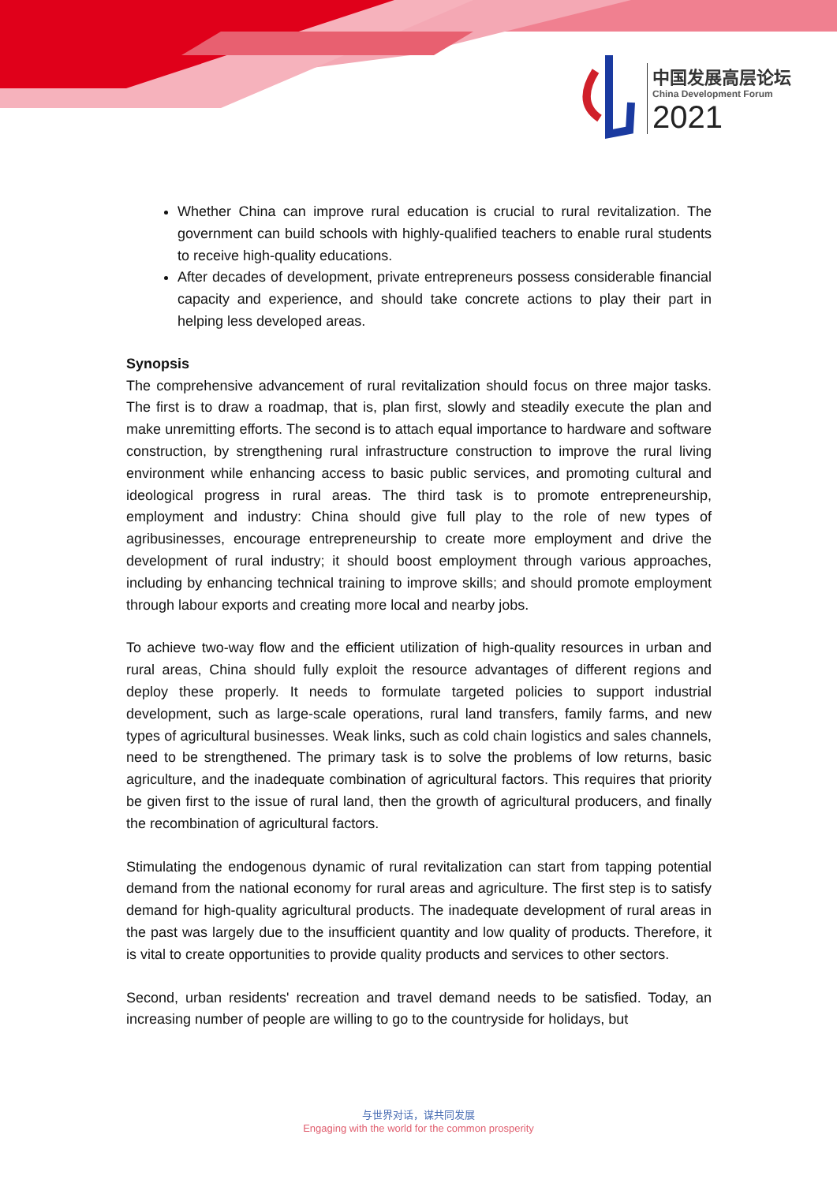中国发展高层论坛
China Development Forum
2021
Whether China can improve rural education is crucial to rural revitalization. The government can build schools with highly-qualified teachers to enable rural students to receive high-quality educations.
After decades of development, private entrepreneurs possess considerable financial capacity and experience, and should take concrete actions to play their part in helping less developed areas.
Synopsis
The comprehensive advancement of rural revitalization should focus on three major tasks. The first is to draw a roadmap, that is, plan first, slowly and steadily execute the plan and make unremitting efforts. The second is to attach equal importance to hardware and software construction, by strengthening rural infrastructure construction to improve the rural living environment while enhancing access to basic public services, and promoting cultural and ideological progress in rural areas. The third task is to promote entrepreneurship, employment and industry: China should give full play to the role of new types of agribusinesses, encourage entrepreneurship to create more employment and drive the development of rural industry; it should boost employment through various approaches, including by enhancing technical training to improve skills; and should promote employment through labour exports and creating more local and nearby jobs.
To achieve two-way flow and the efficient utilization of high-quality resources in urban and rural areas, China should fully exploit the resource advantages of different regions and deploy these properly. It needs to formulate targeted policies to support industrial development, such as large-scale operations, rural land transfers, family farms, and new types of agricultural businesses. Weak links, such as cold chain logistics and sales channels, need to be strengthened. The primary task is to solve the problems of low returns, basic agriculture, and the inadequate combination of agricultural factors. This requires that priority be given first to the issue of rural land, then the growth of agricultural producers, and finally the recombination of agricultural factors.
Stimulating the endogenous dynamic of rural revitalization can start from tapping potential demand from the national economy for rural areas and agriculture. The first step is to satisfy demand for high-quality agricultural products. The inadequate development of rural areas in the past was largely due to the insufficient quantity and low quality of products. Therefore, it is vital to create opportunities to provide quality products and services to other sectors.
Second, urban residents' recreation and travel demand needs to be satisfied. Today, an increasing number of people are willing to go to the countryside for holidays, but
与世界对话，谋共同发展
Engaging with the world for the common prosperity